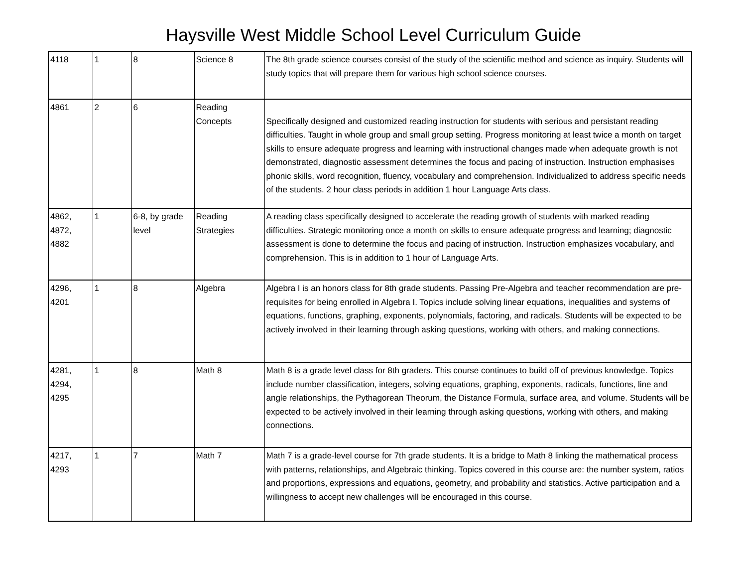Haysville West Middle School Level Curriculum Guide
| 4118 | 1 | 8 | Science 8 | The 8th grade science courses consist of the study of the scientific method and science as inquiry. Students will study topics that will prepare them for various high school science courses. |
| 4861 | 2 | 6 | Reading Concepts | Specifically designed and customized reading instruction for students with serious and persistant reading difficulties. Taught in whole group and small group setting. Progress monitoring at least twice a month on target skills to ensure adequate progress and learning with instructional changes made when adequate growth is not demonstrated, diagnostic assessment determines the focus and pacing of instruction. Instruction emphasises phonic skills, word recognition, fluency, vocabulary and comprehension. Individualized to address specific needs of the students. 2 hour class periods in addition 1 hour Language Arts class. |
| 4862, 4872, 4882 | 1 | 6-8, by grade level | Reading Strategies | A reading class specifically designed to accelerate the reading growth of students with marked reading difficulties. Strategic monitoring once a month on skills to ensure adequate progress and learning; diagnostic assessment is done to determine the focus and pacing of instruction. Instruction emphasizes vocabulary, and comprehension. This is in addition to 1 hour of Language Arts. |
| 4296, 4201 | 1 | 8 | Algebra | Algebra I is an honors class for 8th grade students. Passing Pre-Algebra and teacher recommendation are pre-requisites for being enrolled in Algebra I. Topics include solving linear equations, inequalities and systems of equations, functions, graphing, exponents, polynomials, factoring, and radicals. Students will be expected to be actively involved in their learning through asking questions, working with others, and making connections. |
| 4281, 4294, 4295 | 1 | 8 | Math 8 | Math 8 is a grade level class for 8th graders. This course continues to build off of previous knowledge. Topics include number classification, integers, solving equations, graphing, exponents, radicals, functions, line and angle relationships, the Pythagorean Theorum, the Distance Formula, surface area, and volume. Students will be expected to be actively involved in their learning through asking questions, working with others, and making connections. |
| 4217, 4293 | 1 | 7 | Math 7 | Math 7 is a grade-level course for 7th grade students. It is a bridge to Math 8 linking the mathematical process with patterns, relationships, and Algebraic thinking. Topics covered in this course are: the number system, ratios and proportions, expressions and equations, geometry, and probability and statistics. Active participation and a willingness to accept new challenges will be encouraged in this course. |